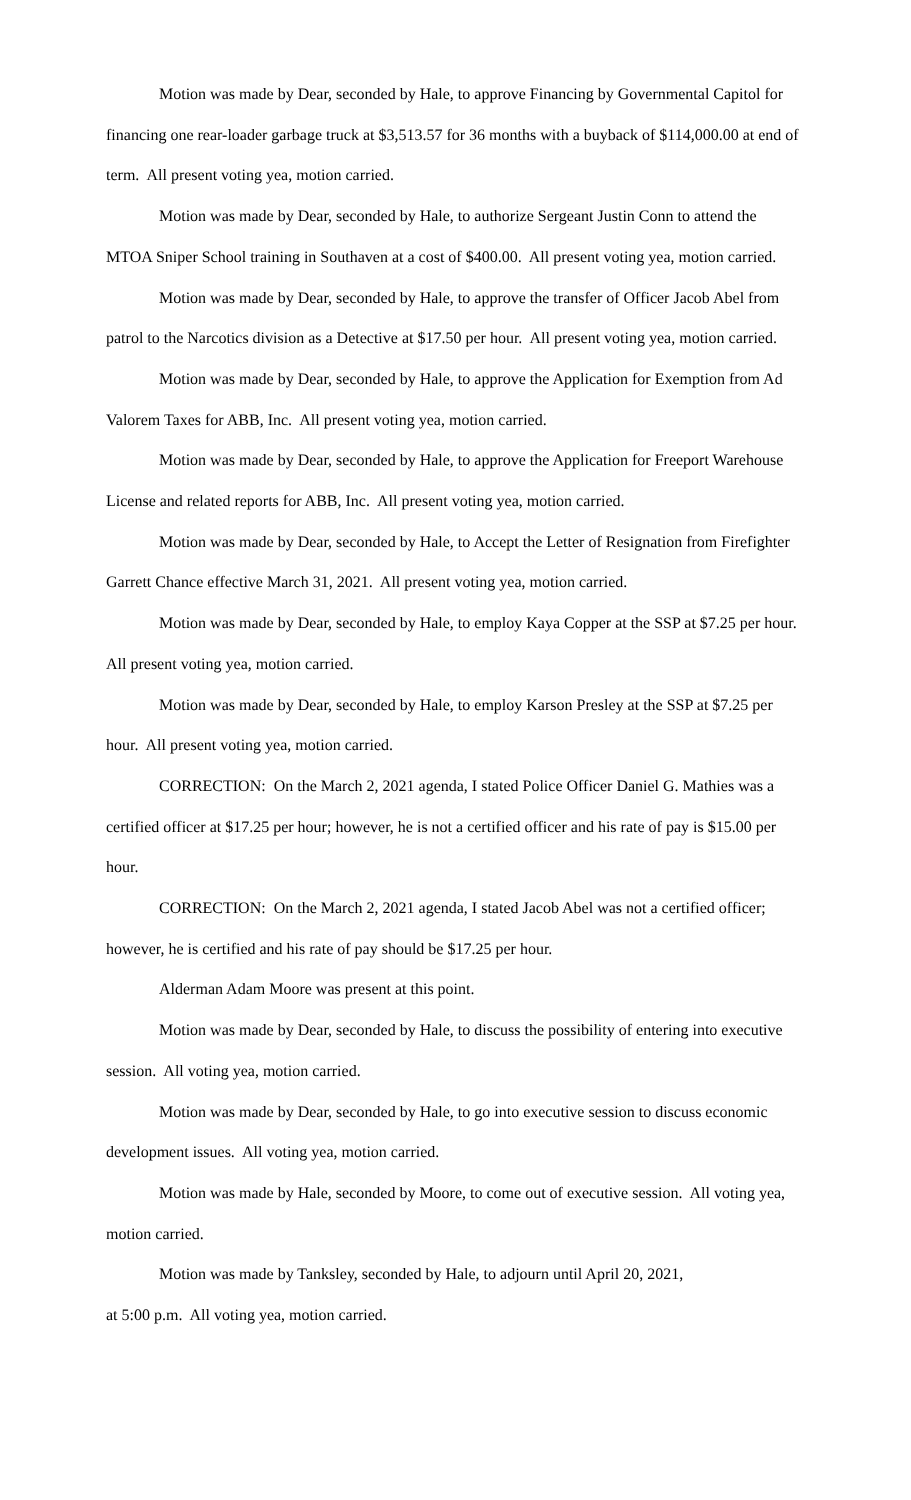Motion was made by Dear, seconded by Hale, to approve Financing by Governmental Capitol for financing one rear-loader garbage truck at $3,513.57 for 36 months with a buyback of $114,000.00 at end of term. All present voting yea, motion carried.
Motion was made by Dear, seconded by Hale, to authorize Sergeant Justin Conn to attend the MTOA Sniper School training in Southaven at a cost of $400.00. All present voting yea, motion carried.
Motion was made by Dear, seconded by Hale, to approve the transfer of Officer Jacob Abel from patrol to the Narcotics division as a Detective at $17.50 per hour. All present voting yea, motion carried.
Motion was made by Dear, seconded by Hale, to approve the Application for Exemption from Ad Valorem Taxes for ABB, Inc. All present voting yea, motion carried.
Motion was made by Dear, seconded by Hale, to approve the Application for Freeport Warehouse License and related reports for ABB, Inc. All present voting yea, motion carried.
Motion was made by Dear, seconded by Hale, to Accept the Letter of Resignation from Firefighter Garrett Chance effective March 31, 2021. All present voting yea, motion carried.
Motion was made by Dear, seconded by Hale, to employ Kaya Copper at the SSP at $7.25 per hour. All present voting yea, motion carried.
Motion was made by Dear, seconded by Hale, to employ Karson Presley at the SSP at $7.25 per hour. All present voting yea, motion carried.
CORRECTION: On the March 2, 2021 agenda, I stated Police Officer Daniel G. Mathies was a certified officer at $17.25 per hour; however, he is not a certified officer and his rate of pay is $15.00 per hour.
CORRECTION: On the March 2, 2021 agenda, I stated Jacob Abel was not a certified officer; however, he is certified and his rate of pay should be $17.25 per hour.
Alderman Adam Moore was present at this point.
Motion was made by Dear, seconded by Hale, to discuss the possibility of entering into executive session. All voting yea, motion carried.
Motion was made by Dear, seconded by Hale, to go into executive session to discuss economic development issues. All voting yea, motion carried.
Motion was made by Hale, seconded by Moore, to come out of executive session. All voting yea, motion carried.
Motion was made by Tanksley, seconded by Hale, to adjourn until April 20, 2021,
at 5:00 p.m. All voting yea, motion carried.